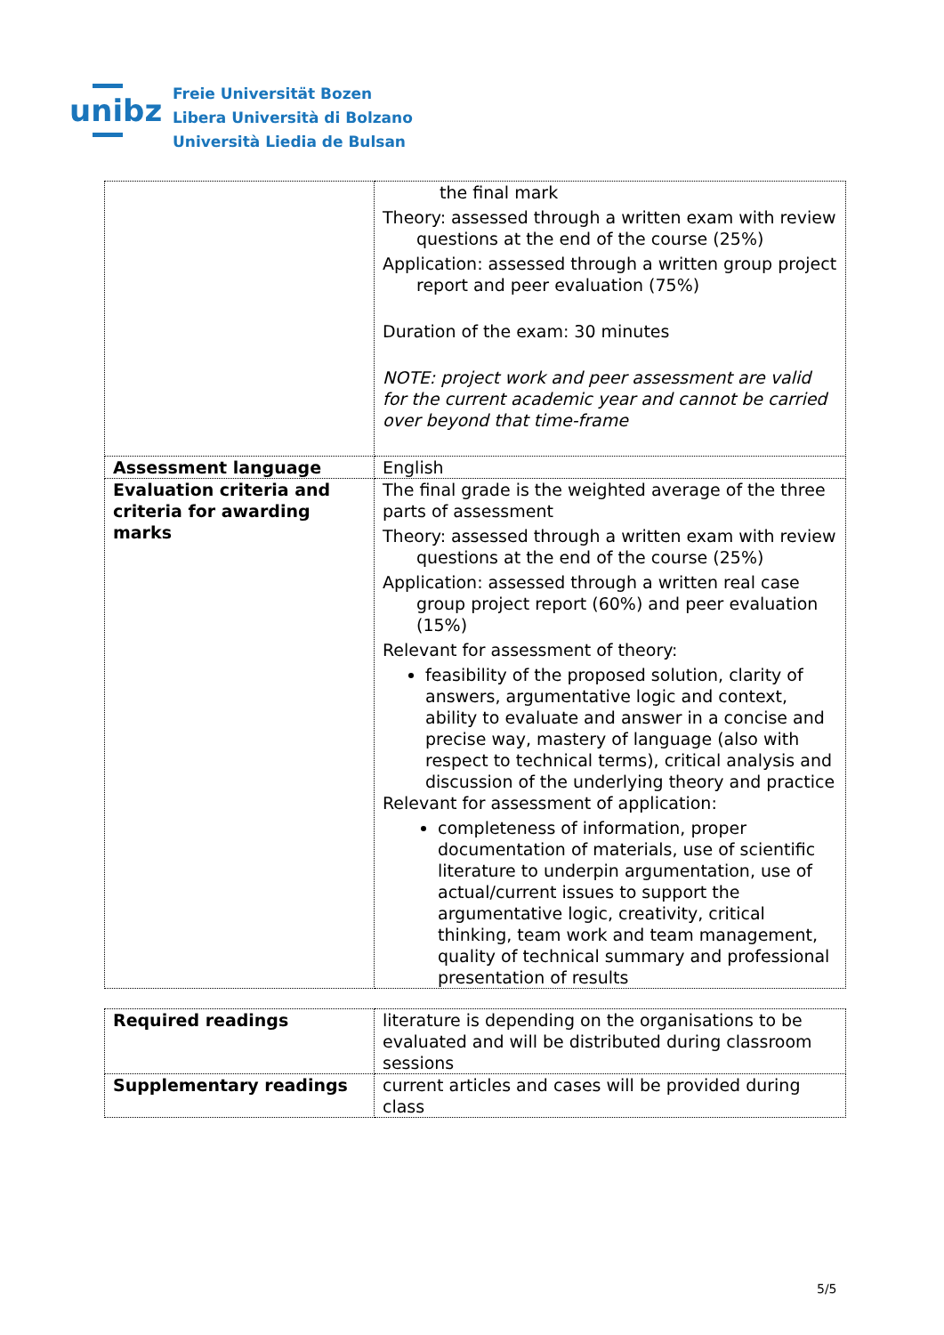unibz
Freie Universität Bozen
Libera Università di Bolzano
Università Liedia de Bulsan
| | the final mark Theory: assessed through a written exam with review questions at the end of the course (25%) Application: assessed through a written group project report and peer evaluation (75%) Duration of the exam: 30 minutes NOTE: project work and peer assessment are valid for the current academic year and cannot be carried over beyond that time-frame |
| Assessment language | English |
| Evaluation criteria and criteria for awarding marks | The final grade is the weighted average of the three parts of assessment Theory: assessed through a written exam with review questions at the end of the course (25%) Application: assessed through a written real case group project report (60%) and peer evaluation (15%) Relevant for assessment of theory: feasibility of the proposed solution, clarity of answers, argumentative logic and context, ability to evaluate and answer in a concise and precise way, mastery of language (also with respect to technical terms), critical analysis and discussion of the underlying theory and practice Relevant for assessment of application: completeness of information, proper documentation of materials, use of scientific literature to underpin argumentation, use of actual/current issues to support the argumentative logic, creativity, critical thinking, team work and team management, quality of technical summary and professional presentation of results |
| Required readings | literature is depending on the organisations to be evaluated and will be distributed during classroom sessions |
| Supplementary readings | current articles and cases will be provided during class |
5/5